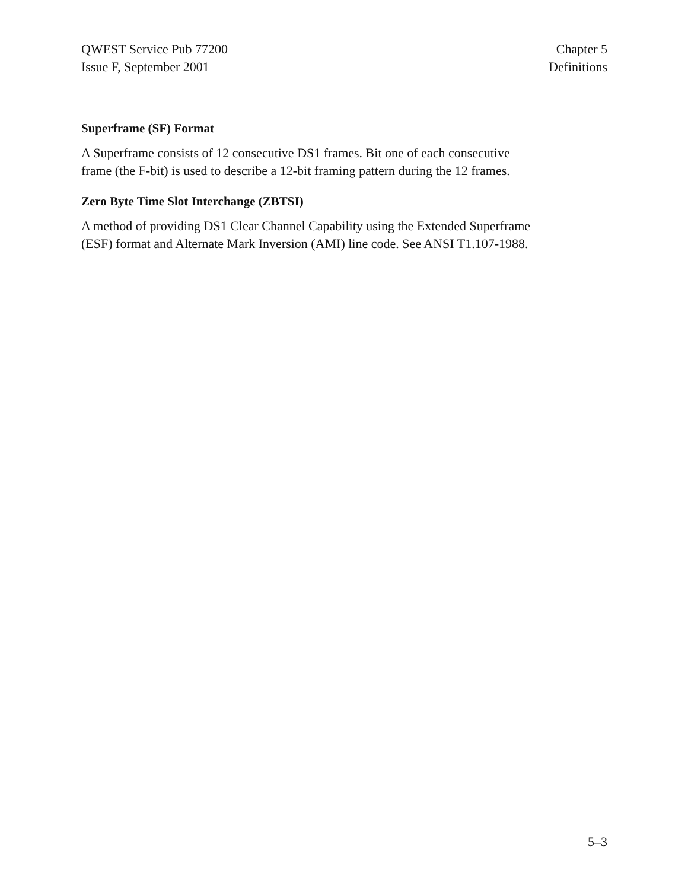QWEST Service Pub 77200
Issue F, September 2001
Chapter 5
Definitions
Superframe (SF) Format
A Superframe consists of 12 consecutive DS1 frames. Bit one of each consecutive
frame (the F-bit) is used to describe a 12-bit framing pattern during the 12 frames.
Zero Byte Time Slot Interchange (ZBTSI)
A method of providing DS1 Clear Channel Capability using the Extended Superframe
(ESF) format and Alternate Mark Inversion (AMI) line code. See ANSI T1.107-1988.
5–3